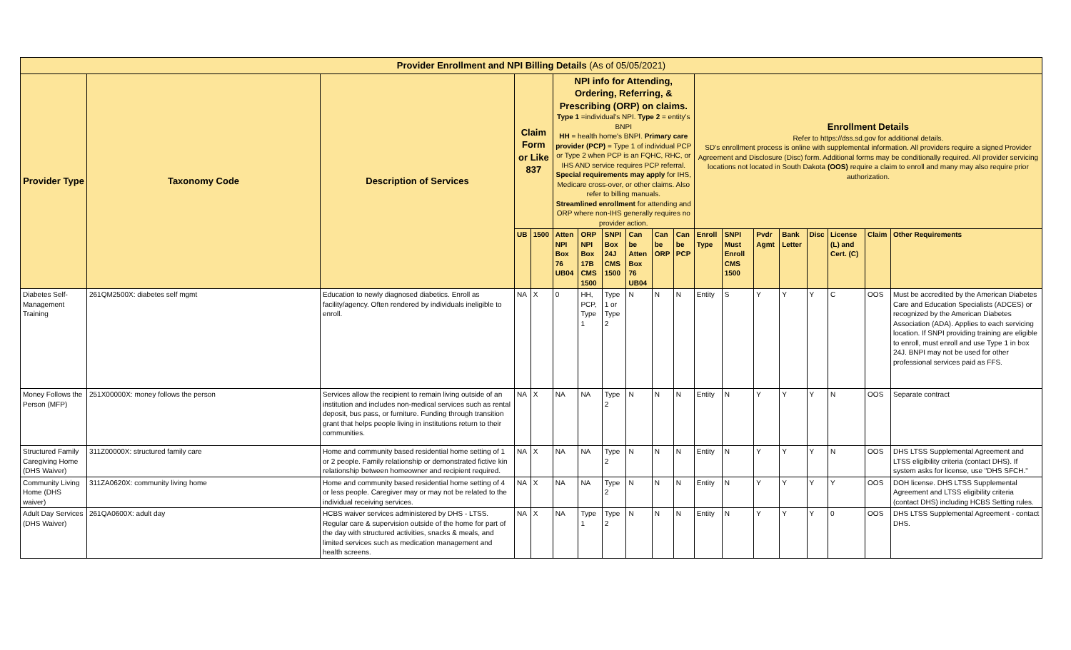| Provider Enrollment and NPI Billing Details (As of 05/05/2021) | | | | | | | | | | | | | | | | | | |
| Provider Type | Taxonomy Code | Description of Services | Claim Form or Like 837 | | NPI info for Attending, Ordering, Referring, & Prescribing (ORP) on claims. Type 1 =individual's NPI. Type 2 = entity's BNPI HH = health home's BNPI. Primary care provider (PCP) = Type 1 of individual PCP or Type 2 when PCP is an FQHC, RHC, or IHS AND service requires PCP referral. Special requirements may apply for IHS, Medicare cross-over, or other claims. Also refer to billing manuals. Streamlined enrollment for attending and ORP where non-IHS generally requires no provider action. | | | | | | Enrollment Details Refer to https://dss.sd.gov for additional details. SD's enrollment process is online with supplemental information. All providers require a signed Provider Agreement and Disclosure (Disc) form. Additional forms may be conditionally required. All provider servicing locations not located in South Dakota (OOS) require a claim to enroll and many may also require prior authorization. | | | | | | | |
| | | | UB | 1500 | Atten NPI Box 76 UB04 | ORP NPI Box 17B CMS 1500 | SNPI Box 24J CMS 1500 | Can be Atten Box 76 UB04 | Can be ORP | Can be PCP | Enroll Type | SNPI Must Enroll CMS 1500 | Pvdr Agmt | Bank Letter | Disc | License (L) and Cert. (C) | Claim | Other Requirements |
| Diabetes Self-Management Training | 261QM2500X: diabetes self mgmt | Education to newly diagnosed diabetics. Enroll as facility/agency. Often rendered by individuals ineligible to enroll. | NA | X | 0 | HH, PCP, Type 1 | Type 1 or Type 2 | N | N | N | Entity | S | Y | Y | Y | C | OOS | Must be accredited by the American Diabetes Care and Education Specialists (ADCES) or recognized by the American Diabetes Association (ADA). Applies to each servicing location. If SNPI providing training are eligible to enroll, must enroll and use Type 1 in box 24J. BNPI may not be used for other professional services paid as FFS. |
| Money Follows the Person (MFP) | 251X00000X: money follows the person | Services allow the recipient to remain living outside of an institution and includes non-medical services such as rental deposit, bus pass, or furniture. Funding through transition grant that helps people living in institutions return to their communities. | NA | X | NA | NA | Type 2 | N | N | N | Entity | N | Y | Y | Y | N | OOS | Separate contract |
| Structured Family Caregiving Home (DHS Waiver) | 311Z00000X: structured family care | Home and community based residential home setting of 1 or 2 people. Family relationship or demonstrated fictive kin relationship between homeowner and recipient required. | NA | X | NA | NA | Type 2 | N | N | N | Entity | N | Y | Y | Y | N | OOS | DHS LTSS Supplemental Agreement and LTSS eligibility criteria (contact DHS). If system asks for license, use "DHS SFCH." |
| Community Living Home (DHS waiver) | 311ZA0620X: community living home | Home and community based residential home setting of 4 or less people. Caregiver may or may not be related to the individual receiving services. | NA | X | NA | NA | Type 2 | N | N | N | Entity | N | Y | Y | Y | Y | OOS | DOH license. DHS LTSS Supplemental Agreement and LTSS eligibility criteria (contact DHS) including HCBS Setting rules. |
| Adult Day Services (DHS Waiver) | 261QA0600X: adult day | HCBS waiver services administered by DHS - LTSS. Regular care & supervision outside of the home for part of the day with structured activities, snacks & meals, and limited services such as medication management and health screens. | NA | X | NA | Type 1 | Type 2 | N | N | N | Entity | N | Y | Y | Y | 0 | OOS | DHS LTSS Supplemental Agreement - contact DHS. |